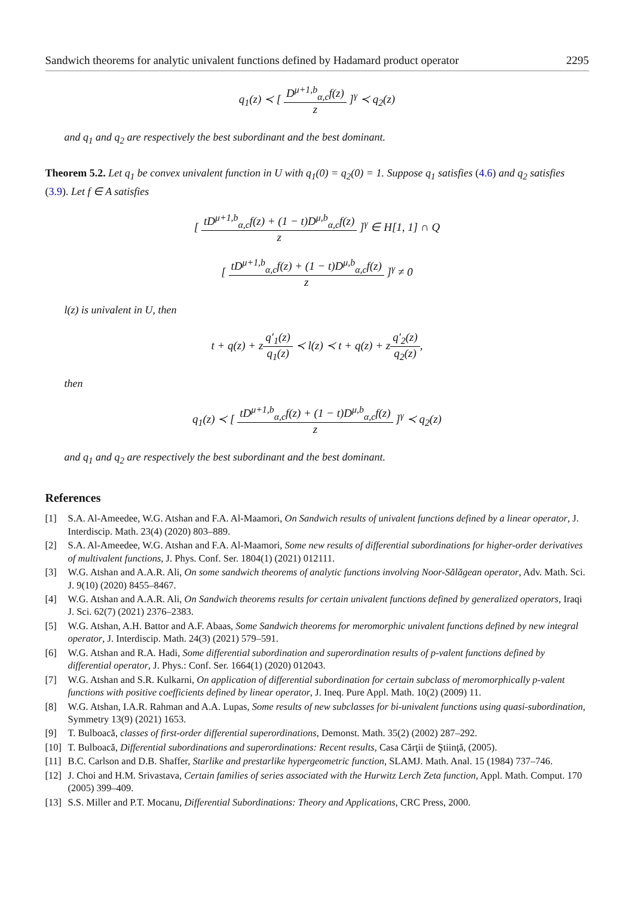Sandwich theorems for analytic univalent functions defined by Hadamard product operator 2295
q<sub>1</sub>(z) ≺ [ D<sup>μ+1,b</sup><sub>α,c</sub>f(z) z ]<sup>γ</sup> ≺ q<sub>2</sub>(z)
and q<sub>1</sub> and q<sub>2</sub> are respectively the best subordinant and the best dominant.
Theorem 5.2. Let q<sub>1</sub> be convex univalent function in U with q<sub>1</sub>(0) = q<sub>2</sub>(0) = 1. Suppose q<sub>1</sub> satisfies (4.6) and q<sub>2</sub> satisfies (3.9). Let f ∈ A satisfies
[ tD<sup>μ+1,b</sup><sub>α,c</sub>f(z) + (1 − t)D<sup>μ,b</sup><sub>α,c</sub>f(z) z ]<sup>γ</sup> ∈ H[1, 1] ∩ Q
[ tD<sup>μ+1,b</sup><sub>α,c</sub>f(z) + (1 − t)D<sup>μ,b</sup><sub>α,c</sub>f(z) z ]<sup>γ</sup> ≠ 0
l(z) is univalent in U, then
t + q(z) + zq′<sub>1</sub>(z) q<sub>1</sub>(z) ≺ l(z) ≺ t + q(z) + zq′<sub>2</sub>(z) q<sub>2</sub>(z),
then
q<sub>1</sub>(z) ≺ [ tD<sup>μ+1,b</sup><sub>α,c</sub>f(z) + (1 − t)D<sup>μ,b</sup><sub>α,c</sub>f(z) z ]<sup>γ</sup> ≺ q<sub>2</sub>(z)
and q<sub>1</sub> and q<sub>2</sub> are respectively the best subordinant and the best dominant.
References
[1] S.A. Al-Ameedee, W.G. Atshan and F.A. Al-Maamori, On Sandwich results of univalent functions defined by a linear operator, J. Interdiscip. Math. 23(4) (2020) 803–889.
[2] S.A. Al-Ameedee, W.G. Atshan and F.A. Al-Maamori, Some new results of differential subordinations for higher-order derivatives of multivalent functions, J. Phys. Conf. Ser. 1804(1) (2021) 012111.
[3] W.G. Atshan and A.A.R. Ali, On some sandwich theorems of analytic functions involving Noor-Sălăgean operator, Adv. Math. Sci. J. 9(10) (2020) 8455–8467.
[4] W.G. Atshan and A.A.R. Ali, On Sandwich theorems results for certain univalent functions defined by generalized operators, Iraqi J. Sci. 62(7) (2021) 2376–2383.
[5] W.G. Atshan, A.H. Battor and A.F. Abaas, Some Sandwich theorems for meromorphic univalent functions defined by new integral operator, J. Interdiscip. Math. 24(3) (2021) 579–591.
[6] W.G. Atshan and R.A. Hadi, Some differential subordination and superordination results of p-valent functions defined by differential operator, J. Phys.: Conf. Ser. 1664(1) (2020) 012043.
[7] W.G. Atshan and S.R. Kulkarni, On application of differential subordination for certain subclass of meromorphically p-valent functions with positive coefficients defined by linear operator, J. Ineq. Pure Appl. Math. 10(2) (2009) 11.
[8] W.G. Atshan, I.A.R. Rahman and A.A. Lupas, Some results of new subclasses for bi-univalent functions using quasi-subordination, Symmetry 13(9) (2021) 1653.
[9] T. Bulboacă, classes of first-order differential superordinations, Demonst. Math. 35(2) (2002) 287–292.
[10] T. Bulboacă, Differential subordinations and superordinations: Recent results, Casa Cărţii de Ştiinţă, (2005).
[11] B.C. Carlson and D.B. Shaffer, Starlike and prestarlike hypergeometric function, SLAMJ. Math. Anal. 15 (1984) 737–746.
[12] J. Choi and H.M. Srivastava, Certain families of series associated with the Hurwitz Lerch Zeta function, Appl. Math. Comput. 170 (2005) 399–409.
[13] S.S. Miller and P.T. Mocanu, Differential Subordinations: Theory and Applications, CRC Press, 2000.